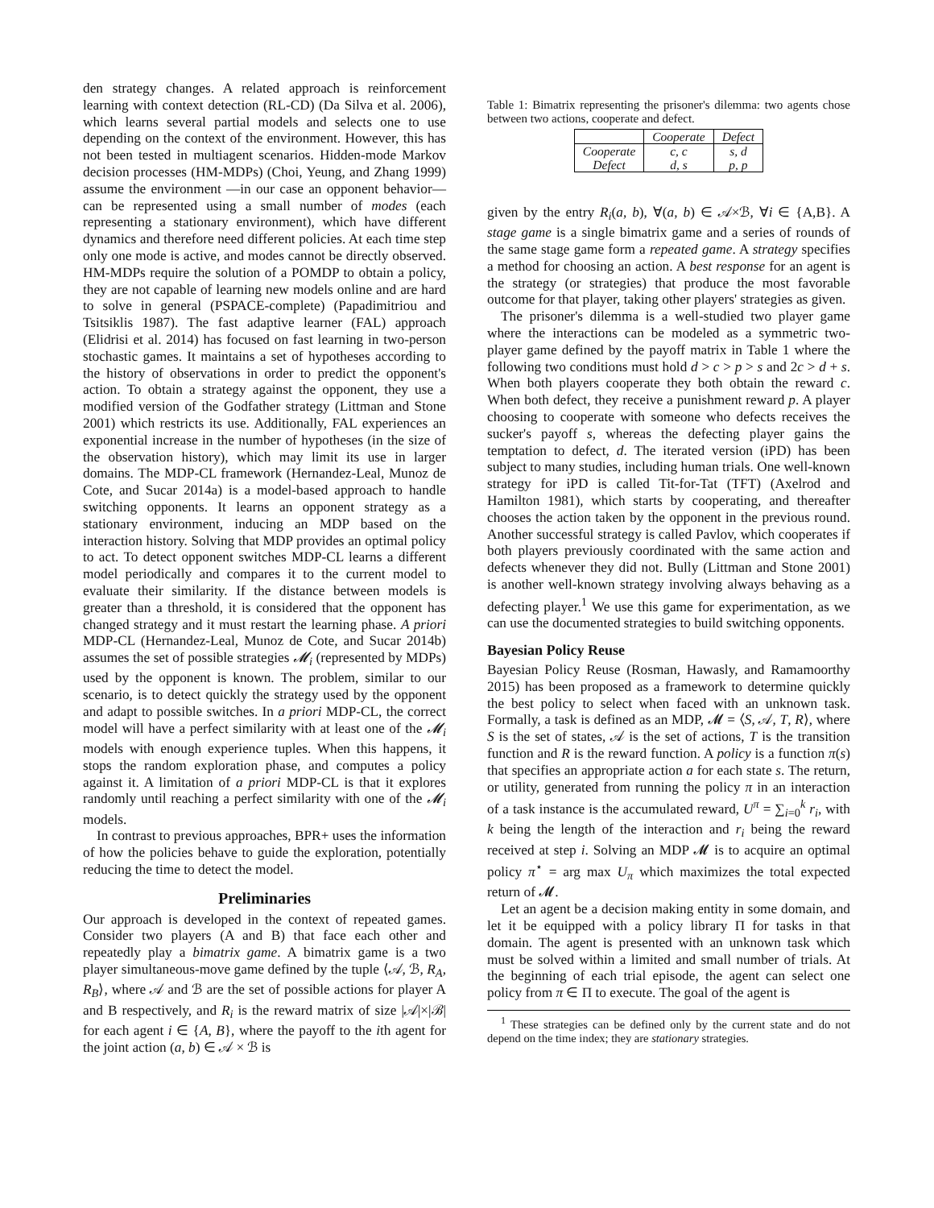den strategy changes. A related approach is reinforcement learning with context detection (RL-CD) (Da Silva et al. 2006), which learns several partial models and selects one to use depending on the context of the environment. However, this has not been tested in multiagent scenarios. Hidden-mode Markov decision processes (HM-MDPs) (Choi, Yeung, and Zhang 1999) assume the environment —in our case an opponent behavior— can be represented using a small number of modes (each representing a stationary environment), which have different dynamics and therefore need different policies. At each time step only one mode is active, and modes cannot be directly observed. HM-MDPs require the solution of a POMDP to obtain a policy, they are not capable of learning new models online and are hard to solve in general (PSPACE-complete) (Papadimitriou and Tsitsiklis 1987). The fast adaptive learner (FAL) approach (Elidrisi et al. 2014) has focused on fast learning in two-person stochastic games. It maintains a set of hypotheses according to the history of observations in order to predict the opponent's action. To obtain a strategy against the opponent, they use a modified version of the Godfather strategy (Littman and Stone 2001) which restricts its use. Additionally, FAL experiences an exponential increase in the number of hypotheses (in the size of the observation history), which may limit its use in larger domains. The MDP-CL framework (Hernandez-Leal, Munoz de Cote, and Sucar 2014a) is a model-based approach to handle switching opponents. It learns an opponent strategy as a stationary environment, inducing an MDP based on the interaction history. Solving that MDP provides an optimal policy to act. To detect opponent switches MDP-CL learns a different model periodically and compares it to the current model to evaluate their similarity. If the distance between models is greater than a threshold, it is considered that the opponent has changed strategy and it must restart the learning phase. A priori MDP-CL (Hernandez-Leal, Munoz de Cote, and Sucar 2014b) assumes the set of possible strategies 𝓜<sub>i</sub> (represented by MDPs) used by the opponent is known. The problem, similar to our scenario, is to detect quickly the strategy used by the opponent and adapt to possible switches. In a priori MDP-CL, the correct model will have a perfect similarity with at least one of the 𝓜<sub>i</sub> models with enough experience tuples. When this happens, it stops the random exploration phase, and computes a policy against it. A limitation of a priori MDP-CL is that it explores randomly until reaching a perfect similarity with one of the 𝓜<sub>i</sub> models.
In contrast to previous approaches, BPR+ uses the information of how the policies behave to guide the exploration, potentially reducing the time to detect the model.
Preliminaries
Our approach is developed in the context of repeated games. Consider two players (A and B) that face each other and repeatedly play a bimatrix game. A bimatrix game is a two player simultaneous-move game defined by the tuple ⟨𝒜, ℬ, R<sub>A</sub>, R<sub>B</sub>⟩, where 𝒜 and ℬ are the set of possible actions for player A and B respectively, and R<sub>i</sub> is the reward matrix of size |𝒜|×|ℬ| for each agent i ∈ {A, B}, where the payoff to the ith agent for the joint action (a, b) ∈ 𝒜 × ℬ is
Table 1: Bimatrix representing the prisoner's dilemma: two agents chose between two actions, cooperate and defect.
| | Cooperate | Defect |
| --- | --- | --- |
| Cooperate Defect | c, c d, s | s, d p, p |
given by the entry R<sub>i</sub>(a, b), ∀(a, b) ∈ 𝒜×ℬ, ∀i ∈ {A,B}. A stage game is a single bimatrix game and a series of rounds of the same stage game form a repeated game. A strategy specifies a method for choosing an action. A best response for an agent is the strategy (or strategies) that produce the most favorable outcome for that player, taking other players' strategies as given.
The prisoner's dilemma is a well-studied two player game where the interactions can be modeled as a symmetric two-player game defined by the payoff matrix in Table 1 where the following two conditions must hold d > c > p > s and 2c > d + s. When both players cooperate they both obtain the reward c. When both defect, they receive a punishment reward p. A player choosing to cooperate with someone who defects receives the sucker's payoff s, whereas the defecting player gains the temptation to defect, d. The iterated version (iPD) has been subject to many studies, including human trials. One well-known strategy for iPD is called Tit-for-Tat (TFT) (Axelrod and Hamilton 1981), which starts by cooperating, and thereafter chooses the action taken by the opponent in the previous round. Another successful strategy is called Pavlov, which cooperates if both players previously coordinated with the same action and defects whenever they did not. Bully (Littman and Stone 2001) is another well-known strategy involving always behaving as a defecting player.<sup>1</sup> We use this game for experimentation, as we can use the documented strategies to build switching opponents.
Bayesian Policy Reuse
Bayesian Policy Reuse (Rosman, Hawasly, and Ramamoorthy 2015) has been proposed as a framework to determine quickly the best policy to select when faced with an unknown task. Formally, a task is defined as an MDP, 𝓜 = ⟨S, 𝒜, T, R⟩, where S is the set of states, 𝒜 is the set of actions, T is the transition function and R is the reward function. A policy is a function π(s) that specifies an appropriate action a for each state s. The return, or utility, generated from running the policy π in an interaction of a task instance is the accumulated reward, U<sup>π</sup> = ∑<sub>i=0</sub><sup>k</sup> r<sub>i</sub>, with k being the length of the interaction and r<sub>i</sub> being the reward received at step i. Solving an MDP 𝓜 is to acquire an optimal policy π<sup>⋆</sup> = arg max U<sub>π</sub> which maximizes the total expected return of 𝓜.
Let an agent be a decision making entity in some domain, and let it be equipped with a policy library Π for tasks in that domain. The agent is presented with an unknown task which must be solved within a limited and small number of trials. At the beginning of each trial episode, the agent can select one policy from π ∈ Π to execute. The goal of the agent is
<sup>1</sup> These strategies can be defined only by the current state and do not depend on the time index; they are stationary strategies.